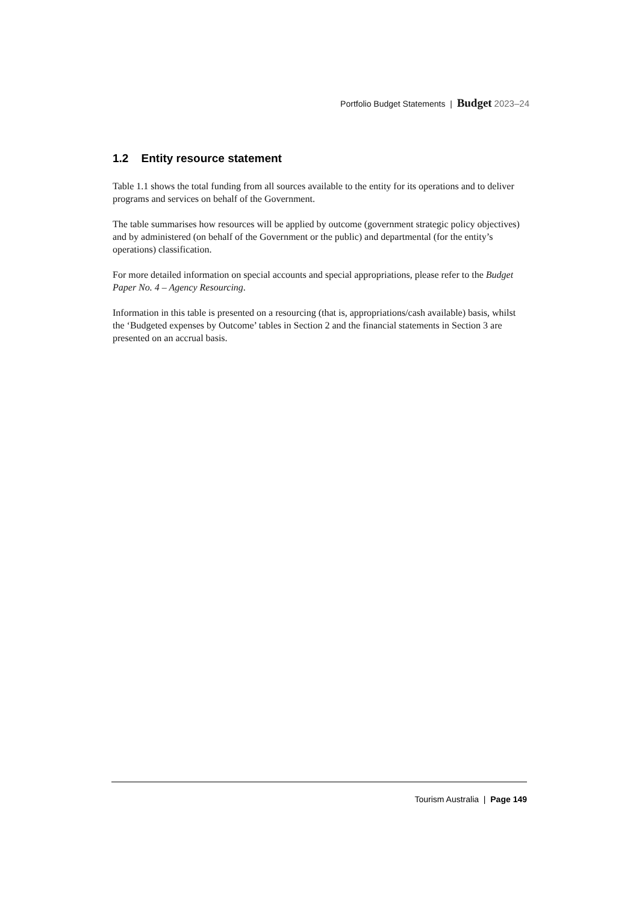Portfolio Budget Statements | Budget 2023–24
1.2 Entity resource statement
Table 1.1 shows the total funding from all sources available to the entity for its operations and to deliver programs and services on behalf of the Government.
The table summarises how resources will be applied by outcome (government strategic policy objectives) and by administered (on behalf of the Government or the public) and departmental (for the entity’s operations) classification.
For more detailed information on special accounts and special appropriations, please refer to the Budget Paper No. 4 – Agency Resourcing.
Information in this table is presented on a resourcing (that is, appropriations/cash available) basis, whilst the ‘Budgeted expenses by Outcome’ tables in Section 2 and the financial statements in Section 3 are presented on an accrual basis.
Tourism Australia | Page 149